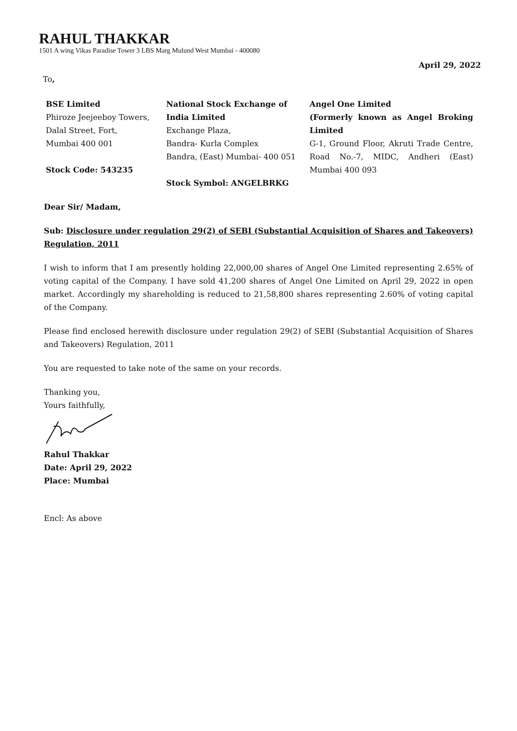RAHUL THAKKAR
1501 A wing Vikas Paradise Tower 3 LBS Marg Mulund West Mumbai - 400080
April 29, 2022
To,
BSE Limited
Phiroze Jeejeeboy Towers,
Dalal Street, Fort,
Mumbai 400 001
Stock Code: 543235
National Stock Exchange of India Limited
Exchange Plaza,
Bandra- Kurla Complex
Bandra, (East) Mumbai- 400 051
Stock Symbol: ANGELBRKG
Angel One Limited
(Formerly known as Angel Broking Limited
G-1, Ground Floor, Akruti Trade Centre, Road No.-7, MIDC, Andheri (East) Mumbai 400 093
Dear Sir/ Madam,
Sub: Disclosure under regulation 29(2) of SEBI (Substantial Acquisition of Shares and Takeovers) Regulation, 2011
I wish to inform that I am presently holding 22,000,00 shares of Angel One Limited representing 2.65% of voting capital of the Company. I have sold 41,200 shares of Angel One Limited on April 29, 2022 in open market. Accordingly my shareholding is reduced to 21,58,800 shares representing 2.60% of voting capital of the Company.
Please find enclosed herewith disclosure under regulation 29(2) of SEBI (Substantial Acquisition of Shares and Takeovers) Regulation, 2011
You are requested to take note of the same on your records.
Thanking you,
Yours faithfully,
Rahul Thakkar
Date: April 29, 2022
Place: Mumbai
Encl: As above